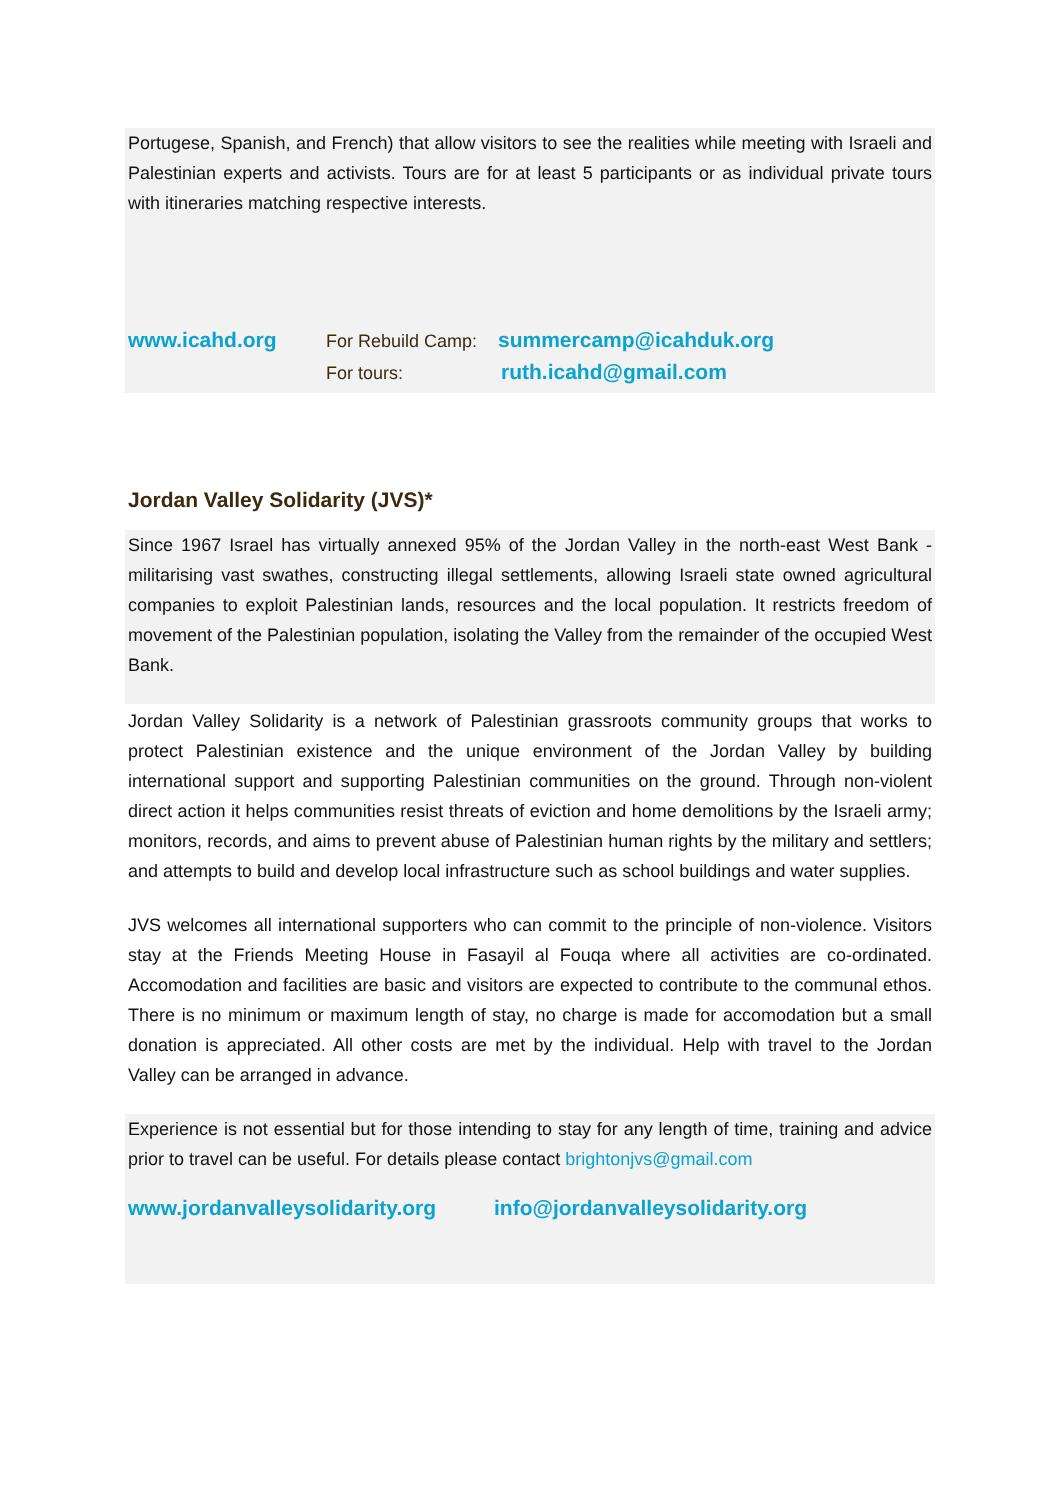Portugese, Spanish, and French) that allow visitors to see the realities while meeting with Israeli and Palestinian experts and activists. Tours are for at least 5 participants or as individual private tours with itineraries matching respective interests.
www.icahd.org For Rebuild Camp: summercamp@icahduk.org
For tours: ruth.icahd@gmail.com
Jordan Valley Solidarity (JVS)*
Since 1967 Israel has virtually annexed 95% of the Jordan Valley in the north-east West Bank - militarising vast swathes, constructing illegal settlements, allowing Israeli state owned agricultural companies to exploit Palestinian lands, resources and the local population. It restricts freedom of movement of the Palestinian population, isolating the Valley from the remainder of the occupied West Bank.
Jordan Valley Solidarity is a network of Palestinian grassroots community groups that works to protect Palestinian existence and the unique environment of the Jordan Valley by building international support and supporting Palestinian communities on the ground. Through non-violent direct action it helps communities resist threats of eviction and home demolitions by the Israeli army; monitors, records, and aims to prevent abuse of Palestinian human rights by the military and settlers; and attempts to build and develop local infrastructure such as school buildings and water supplies.
JVS welcomes all international supporters who can commit to the principle of non-violence. Visitors stay at the Friends Meeting House in Fasayil al Fouqa where all activities are co-ordinated. Accomodation and facilities are basic and visitors are expected to contribute to the communal ethos. There is no minimum or maximum length of stay, no charge is made for accomodation but a small donation is appreciated. All other costs are met by the individual. Help with travel to the Jordan Valley can be arranged in advance.
Experience is not essential but for those intending to stay for any length of time, training and advice prior to travel can be useful. For details please contact brightonjvs@gmail.com
www.jordanvalleysolidarity.org info@jordanvalleysolidarity.org